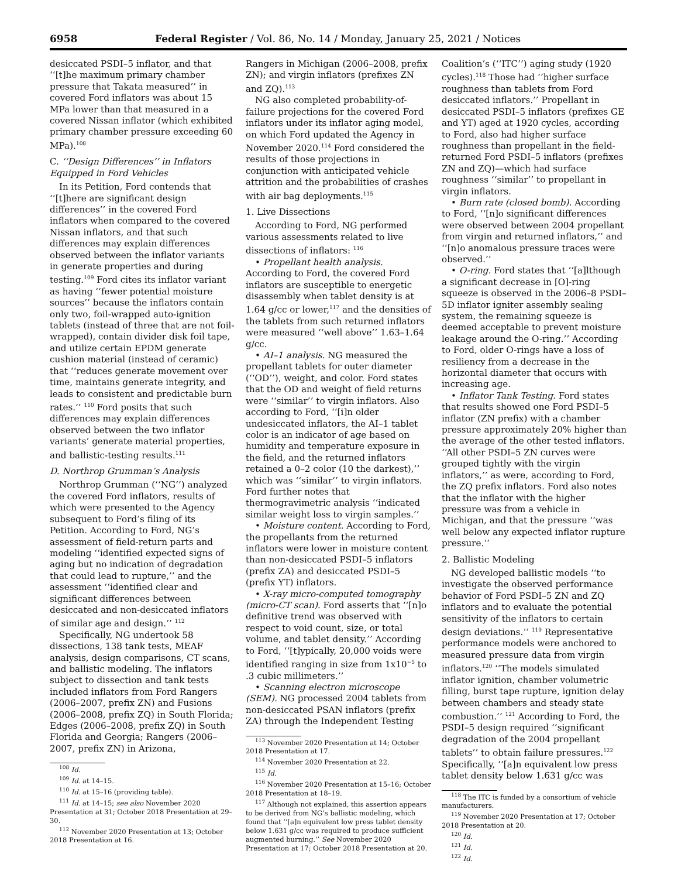6958 Federal Register / Vol. 86, No. 14 / Monday, January 25, 2021 / Notices
desiccated PSDI–5 inflator, and that ‘‘[t]he maximum primary chamber pressure that Takata measured’’ in covered Ford inflators was about 15 MPa lower than that measured in a covered Nissan inflator (which exhibited primary chamber pressure exceeding 60 MPa).<sup>108</sup>
C. ‘‘Design Differences’’ in Inflators Equipped in Ford Vehicles
In its Petition, Ford contends that ‘‘[t]here are significant design differences’’ in the covered Ford inflators when compared to the covered Nissan inflators, and that such differences may explain differences observed between the inflator variants in generate properties and during testing.<sup>109</sup> Ford cites its inflator variant as having ‘‘fewer potential moisture sources’’ because the inflators contain only two, foil-wrapped auto-ignition tablets (instead of three that are not foil-wrapped), contain divider disk foil tape, and utilize certain EPDM generate cushion material (instead of ceramic) that ‘‘reduces generate movement over time, maintains generate integrity, and leads to consistent and predictable burn rates.’’ <sup>110</sup> Ford posits that such differences may explain differences observed between the two inflator variants’ generate material properties, and ballistic-testing results.<sup>111</sup>
D. Northrop Grumman’s Analysis
Northrop Grumman (‘‘NG’’) analyzed the covered Ford inflators, results of which were presented to the Agency subsequent to Ford’s filing of its Petition. According to Ford, NG’s assessment of field-return parts and modeling ‘‘identified expected signs of aging but no indication of degradation that could lead to rupture,’’ and the assessment ‘‘identified clear and significant differences between desiccated and non-desiccated inflators of similar age and design.’’ <sup>112</sup>
Specifically, NG undertook 58 dissections, 138 tank tests, MEAF analysis, design comparisons, CT scans, and ballistic modeling. The inflators subject to dissection and tank tests included inflators from Ford Rangers (2006–2007, prefix ZN) and Fusions (2006–2008, prefix ZQ) in South Florida; Edges (2006–2008, prefix ZQ) in South Florida and Georgia; Rangers (2006–2007, prefix ZN) in Arizona,
<sup>108</sup> Id.
<sup>109</sup> Id. at 14–15.
<sup>110</sup> Id. at 15–16 (providing table).
<sup>111</sup> Id. at 14–15; see also November 2020 Presentation at 31; October 2018 Presentation at 29–30.
<sup>112</sup> November 2020 Presentation at 13; October 2018 Presentation at 16.
Rangers in Michigan (2006–2008, prefix ZN); and virgin inflators (prefixes ZN and ZQ).<sup>113</sup>
NG also completed probability-of-failure projections for the covered Ford inflators under its inflator aging model, on which Ford updated the Agency in November 2020.<sup>114</sup> Ford considered the results of those projections in conjunction with anticipated vehicle attrition and the probabilities of crashes with air bag deployments.<sup>115</sup>
1. Live Dissections
According to Ford, NG performed various assessments related to live dissections of inflators: <sup>116</sup>
• Propellant health analysis. According to Ford, the covered Ford inflators are susceptible to energetic disassembly when tablet density is at 1.64 g/cc or lower,<sup>117</sup> and the densities of the tablets from such returned inflators were measured ‘‘well above’’ 1.63–1.64 g/cc.
• AI–1 analysis. NG measured the propellant tablets for outer diameter (‘‘OD’’), weight, and color. Ford states that the OD and weight of field returns were ‘‘similar’’ to virgin inflators. Also according to Ford, ‘‘[i]n older undesiccated inflators, the AI–1 tablet color is an indicator of age based on humidity and temperature exposure in the field, and the returned inflators retained a 0–2 color (10 the darkest),’’ which was ‘‘similar’’ to virgin inflators. Ford further notes that thermogravimetric analysis ‘‘indicated similar weight loss to virgin samples.’’
• Moisture content. According to Ford, the propellants from the returned inflators were lower in moisture content than non-desiccated PSDI–5 inflators (prefix ZA) and desiccated PSDI–5 (prefix YT) inflators.
• X-ray micro-computed tomography (micro-CT scan). Ford asserts that ‘‘[n]o definitive trend was observed with respect to void count, size, or total volume, and tablet density.’’ According to Ford, ‘‘[t]ypically, 20,000 voids were identified ranging in size from 1x10<sup>−5</sup> to .3 cubic millimeters.’’
• Scanning electron microscope (SEM). NG processed 2004 tablets from non-desiccated PSAN inflators (prefix ZA) through the Independent Testing
<sup>113</sup> November 2020 Presentation at 14; October 2018 Presentation at 17.
<sup>114</sup> November 2020 Presentation at 22.
<sup>115</sup> Id.
<sup>116</sup> November 2020 Presentation at 15–16; October 2018 Presentation at 18–19.
<sup>117</sup> Although not explained, this assertion appears to be derived from NG’s ballistic modeling, which found that ‘‘[a]n equivalent low press tablet density below 1.631 g/cc was required to produce sufficient augmented burning.’’ See November 2020 Presentation at 17; October 2018 Presentation at 20.
Coalition’s (‘‘ITC’’) aging study (1920 cycles).<sup>118</sup> Those had ‘‘higher surface roughness than tablets from Ford desiccated inflators.’’ Propellant in desiccated PSDI–5 inflators (prefixes GE and YT) aged at 1920 cycles, according to Ford, also had higher surface roughness than propellant in the field-returned Ford PSDI–5 inflators (prefixes ZN and ZQ)—which had surface roughness ‘‘similar’’ to propellant in virgin inflators.
• Burn rate (closed bomb). According to Ford, ‘‘[n]o significant differences were observed between 2004 propellant from virgin and returned inflators,’’ and ‘‘[n]o anomalous pressure traces were observed.’’
• O-ring. Ford states that ‘‘[a]lthough a significant decrease in [O]-ring squeeze is observed in the 2006–8 PSDI–5D inflator igniter assembly sealing system, the remaining squeeze is deemed acceptable to prevent moisture leakage around the O-ring.’’ According to Ford, older O-rings have a loss of resiliency from a decrease in the horizontal diameter that occurs with increasing age.
• Inflator Tank Testing. Ford states that results showed one Ford PSDI–5 inflator (ZN prefix) with a chamber pressure approximately 20% higher than the average of the other tested inflators. ‘‘All other PSDI–5 ZN curves were grouped tightly with the virgin inflators,’’ as were, according to Ford, the ZQ prefix inflators. Ford also notes that the inflator with the higher pressure was from a vehicle in Michigan, and that the pressure ‘‘was well below any expected inflator rupture pressure.’’
2. Ballistic Modeling
NG developed ballistic models ‘‘to investigate the observed performance behavior of Ford PSDI–5 ZN and ZQ inflators and to evaluate the potential sensitivity of the inflators to certain design deviations.’’ <sup>119</sup> Representative performance models were anchored to measured pressure data from virgin inflators.<sup>120</sup> ‘‘The models simulated inflator ignition, chamber volumetric filling, burst tape rupture, ignition delay between chambers and steady state combustion.’’ <sup>121</sup> According to Ford, the PSDI–5 design required ‘‘significant degradation of the 2004 propellant tablets’’ to obtain failure pressures.<sup>122</sup> Specifically, ‘‘[a]n equivalent low press tablet density below 1.631 g/cc was
<sup>118</sup> The ITC is funded by a consortium of vehicle manufacturers.
<sup>119</sup> November 2020 Presentation at 17; October 2018 Presentation at 20.
<sup>120</sup> Id.
<sup>121</sup> Id.
<sup>122</sup> Id.